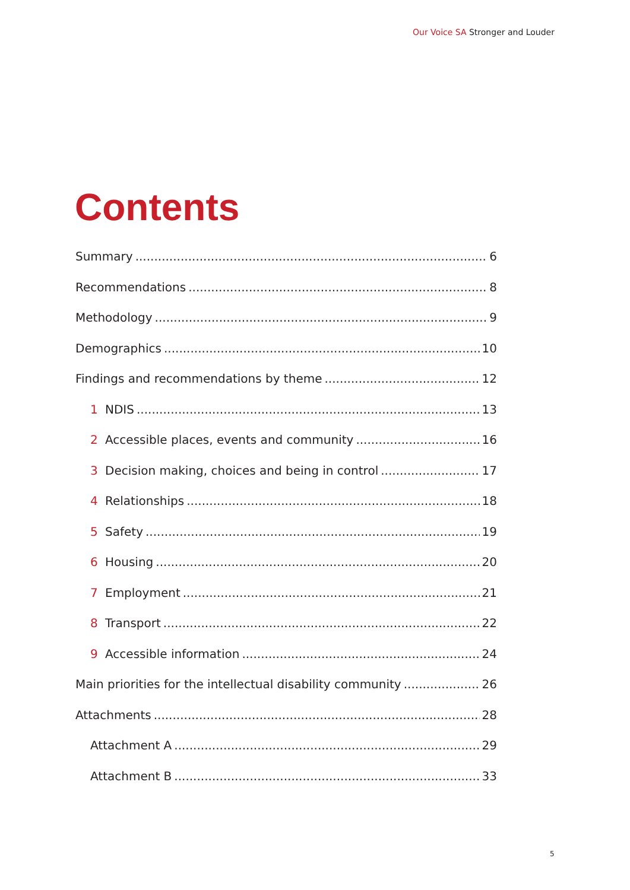Our Voice SA Stronger and Louder
Contents
Summary 6
Recommendations 8
Methodology 9
Demographics 10
Findings and recommendations by theme 12
1 NDIS 13
2 Accessible places, events and community 16
3 Decision making, choices and being in control 17
4 Relationships 18
5 Safety 19
6 Housing 20
7 Employment 21
8 Transport 22
9 Accessible information 24
Main priorities for the intellectual disability community 26
Attachments 28
Attachment A 29
Attachment B 33
5